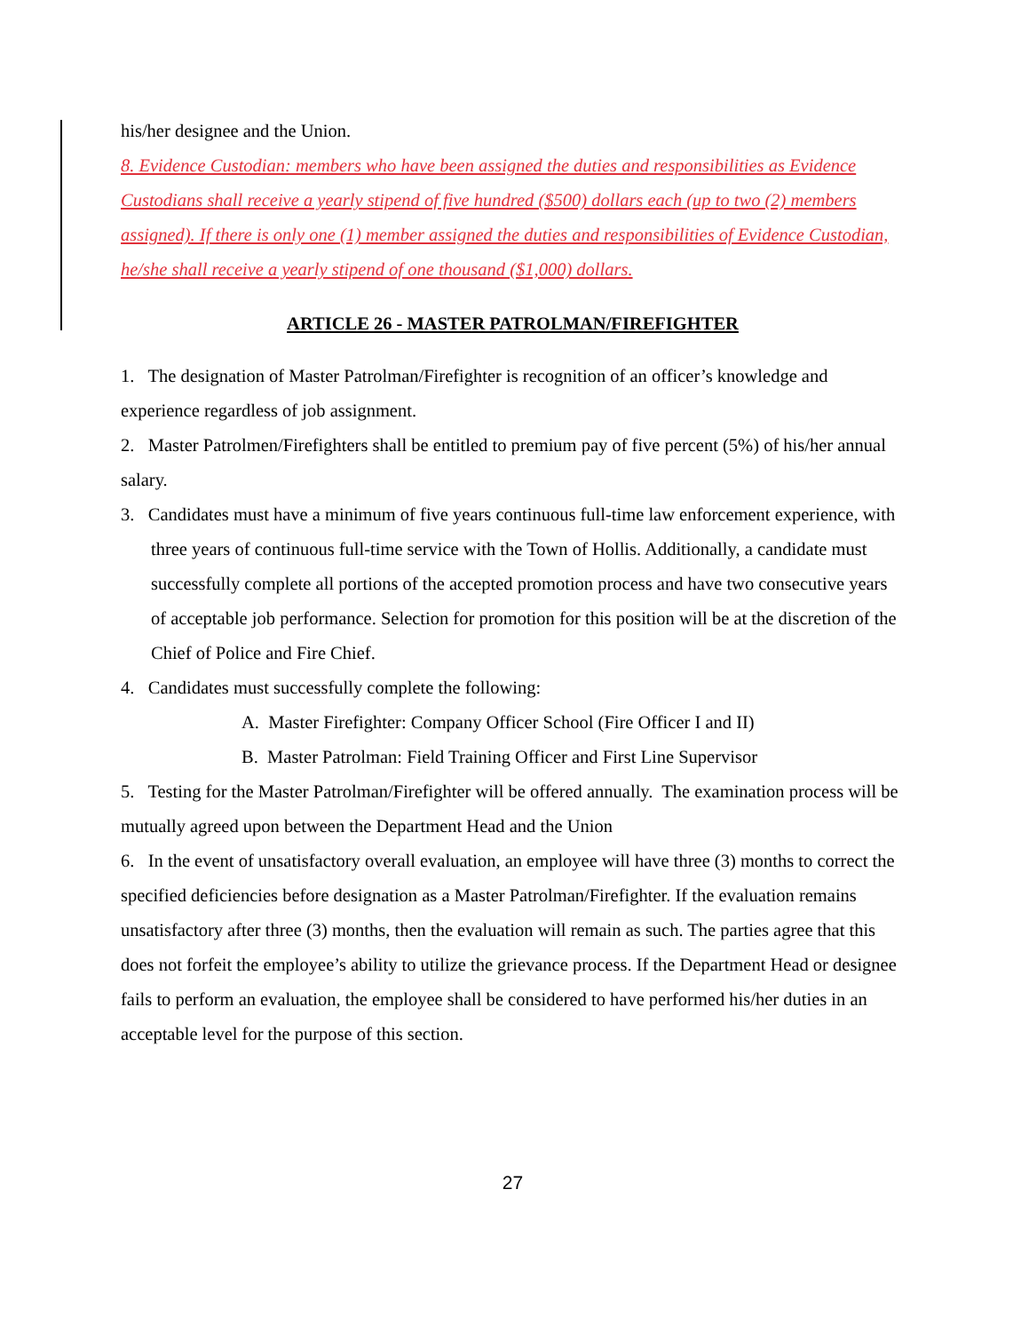his/her designee and the Union.
8. Evidence Custodian: members who have been assigned the duties and responsibilities as Evidence Custodians shall receive a yearly stipend of five hundred ($500) dollars each (up to two (2) members assigned). If there is only one (1) member assigned the duties and responsibilities of Evidence Custodian, he/she shall receive a yearly stipend of one thousand ($1,000) dollars.
ARTICLE 26 - MASTER PATROLMAN/FIREFIGHTER
1. The designation of Master Patrolman/Firefighter is recognition of an officer’s knowledge and experience regardless of job assignment.
2. Master Patrolmen/Firefighters shall be entitled to premium pay of five percent (5%) of his/her annual salary.
3. Candidates must have a minimum of five years continuous full-time law enforcement experience, with three years of continuous full-time service with the Town of Hollis. Additionally, a candidate must successfully complete all portions of the accepted promotion process and have two consecutive years of acceptable job performance. Selection for promotion for this position will be at the discretion of the Chief of Police and Fire Chief.
4. Candidates must successfully complete the following:
A. Master Firefighter: Company Officer School (Fire Officer I and II)
B. Master Patrolman: Field Training Officer and First Line Supervisor
5. Testing for the Master Patrolman/Firefighter will be offered annually. The examination process will be mutually agreed upon between the Department Head and the Union
6. In the event of unsatisfactory overall evaluation, an employee will have three (3) months to correct the specified deficiencies before designation as a Master Patrolman/Firefighter. If the evaluation remains unsatisfactory after three (3) months, then the evaluation will remain as such. The parties agree that this does not forfeit the employee’s ability to utilize the grievance process. If the Department Head or designee fails to perform an evaluation, the employee shall be considered to have performed his/her duties in an acceptable level for the purpose of this section.
27